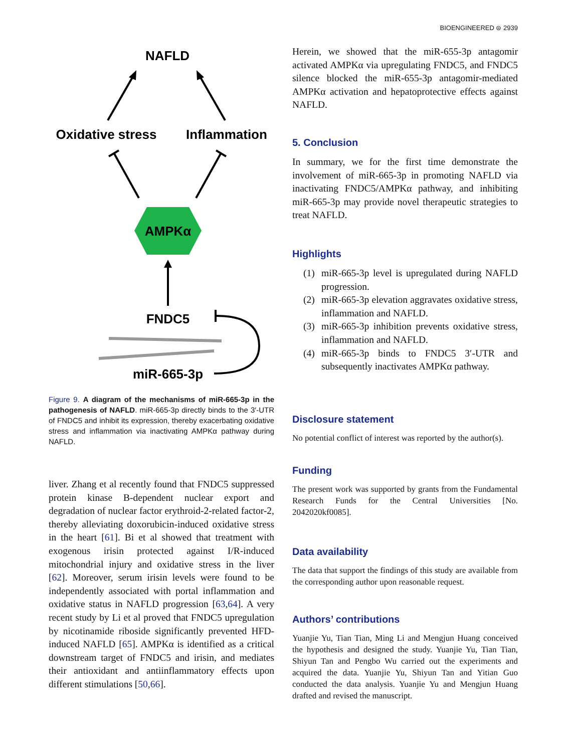BIOENGINEERED ⊜ 2939
NAFLD
Oxidative stress
Inflammation
AMPKα
FNDC5
miR-665-3p
Figure 9. A diagram of the mechanisms of miR-665-3p in the pathogenesis of NAFLD. miR-665-3p directly binds to the 3′-UTR of FNDC5 and inhibit its expression, thereby exacerbating oxidative stress and inflammation via inactivating AMPKα pathway during NAFLD.
liver. Zhang et al recently found that FNDC5 suppressed protein kinase B-dependent nuclear export and degradation of nuclear factor erythroid-2-related factor-2, thereby alleviating doxorubicin-induced oxidative stress in the heart [61]. Bi et al showed that treatment with exogenous irisin protected against I/R-induced mitochondrial injury and oxidative stress in the liver [62]. Moreover, serum irisin levels were found to be independently associated with portal inflammation and oxidative status in NAFLD progression [63,64]. A very recent study by Li et al proved that FNDC5 upregulation by nicotinamide riboside significantly prevented HFD-induced NAFLD [65]. AMPKα is identified as a critical downstream target of FNDC5 and irisin, and mediates their antioxidant and antiinflammatory effects upon different stimulations [50,66].
Herein, we showed that the miR-655-3p antagomir activated AMPKα via upregulating FNDC5, and FNDC5 silence blocked the miR-655-3p antagomir-mediated AMPKα activation and hepatoprotective effects against NAFLD.
5. Conclusion
In summary, we for the first time demonstrate the involvement of miR-665-3p in promoting NAFLD via inactivating FNDC5/AMPKα pathway, and inhibiting miR-665-3p may provide novel therapeutic strategies to treat NAFLD.
Highlights
(1) miR-665-3p level is upregulated during NAFLD progression.
(2) miR-665-3p elevation aggravates oxidative stress, inflammation and NAFLD.
(3) miR-665-3p inhibition prevents oxidative stress, inflammation and NAFLD.
(4) miR-665-3p binds to FNDC5 3′-UTR and subsequently inactivates AMPKα pathway.
Disclosure statement
No potential conflict of interest was reported by the author(s).
Funding
The present work was supported by grants from the Fundamental Research Funds for the Central Universities [No. 2042020kf0085].
Data availability
The data that support the findings of this study are available from the corresponding author upon reasonable request.
Authors’ contributions
Yuanjie Yu, Tian Tian, Ming Li and Mengjun Huang conceived the hypothesis and designed the study. Yuanjie Yu, Tian Tian, Shiyun Tan and Pengbo Wu carried out the experiments and acquired the data. Yuanjie Yu, Shiyun Tan and Yitian Guo conducted the data analysis. Yuanjie Yu and Mengjun Huang drafted and revised the manuscript.